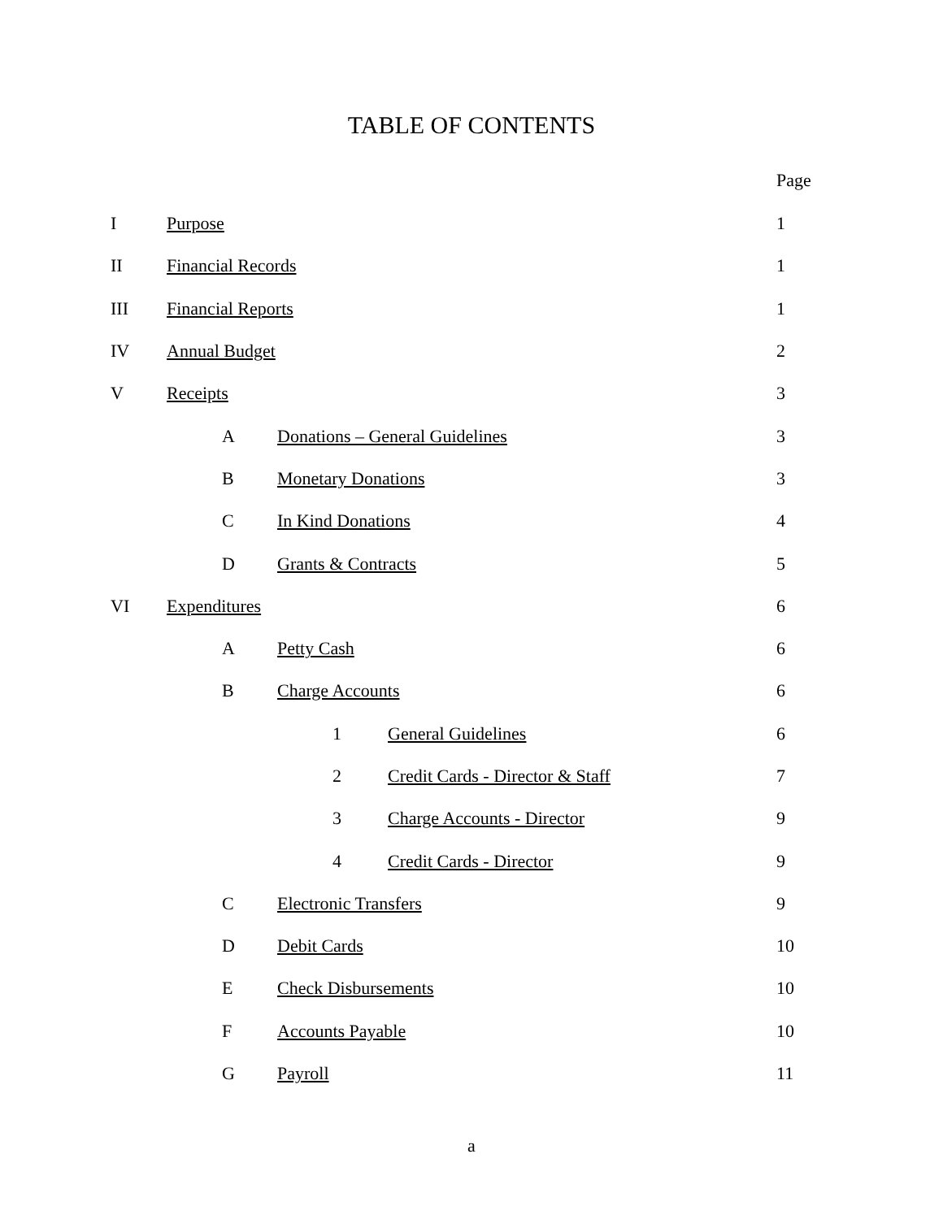TABLE OF CONTENTS
Page
I Purpose 1
II Financial Records 1
III Financial Reports 1
IV Annual Budget 2
V Receipts 3
A Donations – General Guidelines 3
B Monetary Donations 3
C In Kind Donations 4
D Grants & Contracts 5
VI Expenditures 6
A Petty Cash 6
B Charge Accounts 6
1 General Guidelines 6
2 Credit Cards - Director & Staff 7
3 Charge Accounts - Director 9
4 Credit Cards - Director 9
C Electronic Transfers 9
D Debit Cards 10
E Check Disbursements 10
F Accounts Payable 10
G Payroll 11
a